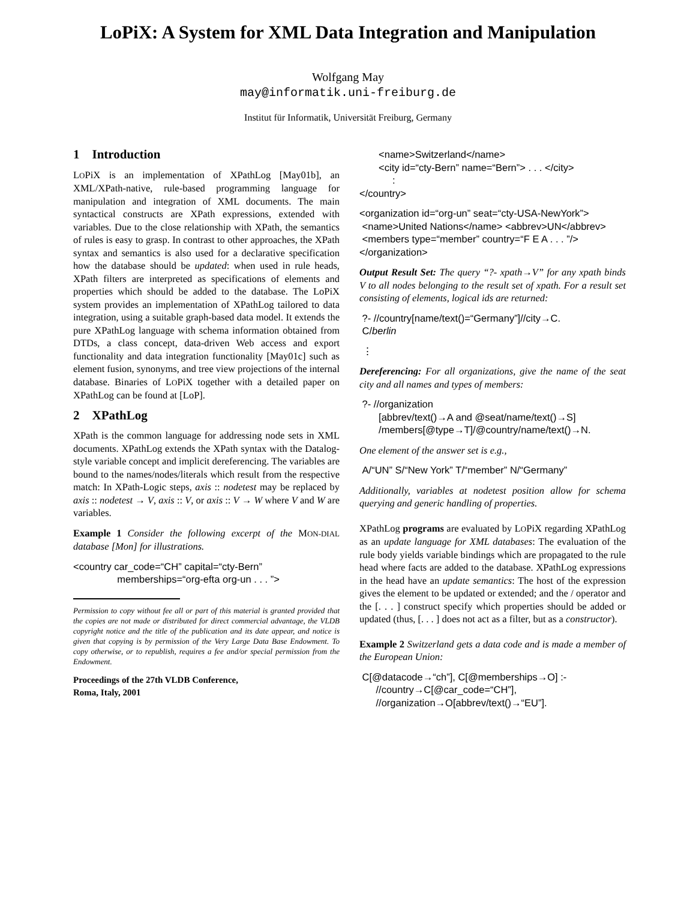LoPiX: A System for XML Data Integration and Manipulation
Wolfgang May
may@informatik.uni-freiburg.de
Institut für Informatik, Universität Freiburg, Germany
1 Introduction
LOPiX is an implementation of XPathLog [May01b], an XML/XPath-native, rule-based programming language for manipulation and integration of XML documents. The main syntactical constructs are XPath expressions, extended with variables. Due to the close relationship with XPath, the semantics of rules is easy to grasp. In contrast to other approaches, the XPath syntax and semantics is also used for a declarative specification how the database should be updated: when used in rule heads, XPath filters are interpreted as specifications of elements and properties which should be added to the database. The LoPiX system provides an implementation of XPathLog tailored to data integration, using a suitable graph-based data model. It extends the pure XPathLog language with schema information obtained from DTDs, a class concept, data-driven Web access and export functionality and data integration functionality [May01c] such as element fusion, synonyms, and tree view projections of the internal database. Binaries of LOPiX together with a detailed paper on XPathLog can be found at [LoP].
2 XPathLog
XPath is the common language for addressing node sets in XML documents. XPathLog extends the XPath syntax with the Datalog-style variable concept and implicit dereferencing. The variables are bound to the names/nodes/literals which result from the respective match: In XPath-Logic steps, axis :: nodetest may be replaced by axis :: nodetest → V, axis :: V, or axis :: V → W where V and W are variables.
Example 1 Consider the following excerpt of the MON-DIAL database [Mon] for illustrations.
<country car_code=“CH” capital=“cty-Bern”
memberships=“org-efta org-un . . . ”>
Permission to copy without fee all or part of this material is granted provided that the copies are not made or distributed for direct commercial advantage, the VLDB copyright notice and the title of the publication and its date appear, and notice is given that copying is by permission of the Very Large Data Base Endowment. To copy otherwise, or to republish, requires a fee and/or special permission from the Endowment.
Proceedings of the 27th VLDB Conference,
Roma, Italy, 2001
<name>Switzerland</name>
<city id=“cty-Bern” name=“Bern”> . . . </city>
:
</country>
<organization id=“org-un” seat=“cty-USA-NewYork”>
<name>United Nations</name> <abbrev>UN</abbrev>
<members type=“member” country=“F E A . . . ”/>
</organization>
Output Result Set: The query “?- xpath→V” for any xpath binds V to all nodes belonging to the result set of xpath. For a result set consisting of elements, logical ids are returned:
?- //country[name/text()=“Germany”]//city→C.
C/berlin
⋮
Dereferencing: For all organizations, give the name of the seat city and all names and types of members:
?- //organization
[abbrev/text()→A and @seat/name/text()→S]
/members[@type→T]/@country/name/text()→N.
One element of the answer set is e.g.,
A/“UN” S/“New York” T/“member” N/“Germany”
Additionally, variables at nodetest position allow for schema querying and generic handling of properties.
XPathLog programs are evaluated by LOPiX regarding XPathLog as an update language for XML databases: The evaluation of the rule body yields variable bindings which are propagated to the rule head where facts are added to the database. XPathLog expressions in the head have an update semantics: The host of the expression gives the element to be updated or extended; and the / operator and the [. . . ] construct specify which properties should be added or updated (thus, [. . . ] does not act as a filter, but as a constructor).
Example 2 Switzerland gets a data code and is made a member of the European Union:
C[@datacode→“ch”], C[@memberships→O] :-
//country→C[@car_code=“CH”],
//organization→O[abbrev/text()→“EU”].